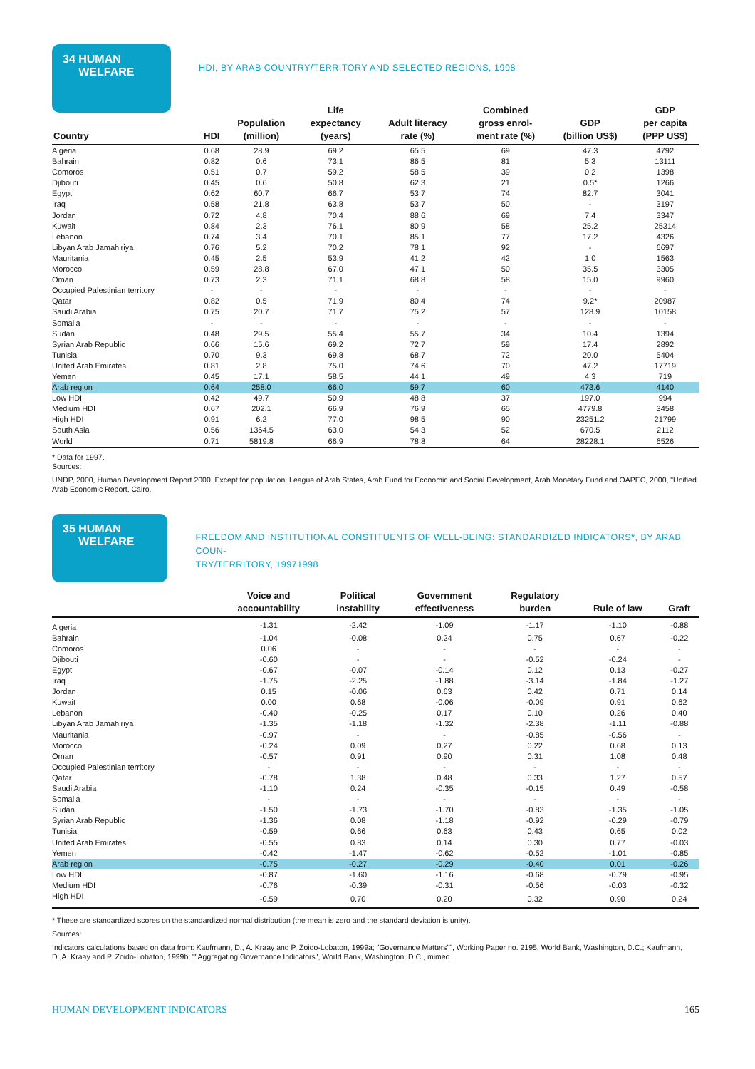34 HUMAN
WELFARE
HDI, BY ARAB COUNTRY/TERRITORY AND SELECTED REGIONS, 1998
| Country | HDI | Population (million) | Life expectancy (years) | Adult literacy rate (%) | Combined gross enrol- ment rate (%) | GDP (billion US$) | GDP per capita (PPP US$) |
| --- | --- | --- | --- | --- | --- | --- | --- |
| Algeria | 0.68 | 28.9 | 69.2 | 65.5 | 69 | 47.3 | 4792 |
| Bahrain | 0.82 | 0.6 | 73.1 | 86.5 | 81 | 5.3 | 13111 |
| Comoros | 0.51 | 0.7 | 59.2 | 58.5 | 39 | 0.2 | 1398 |
| Djibouti | 0.45 | 0.6 | 50.8 | 62.3 | 21 | 0.5* | 1266 |
| Egypt | 0.62 | 60.7 | 66.7 | 53.7 | 74 | 82.7 | 3041 |
| Iraq | 0.58 | 21.8 | 63.8 | 53.7 | 50 | - | 3197 |
| Jordan | 0.72 | 4.8 | 70.4 | 88.6 | 69 | 7.4 | 3347 |
| Kuwait | 0.84 | 2.3 | 76.1 | 80.9 | 58 | 25.2 | 25314 |
| Lebanon | 0.74 | 3.4 | 70.1 | 85.1 | 77 | 17.2 | 4326 |
| Libyan Arab Jamahiriya | 0.76 | 5.2 | 70.2 | 78.1 | 92 | - | 6697 |
| Mauritania | 0.45 | 2.5 | 53.9 | 41.2 | 42 | 1.0 | 1563 |
| Morocco | 0.59 | 28.8 | 67.0 | 47.1 | 50 | 35.5 | 3305 |
| Oman | 0.73 | 2.3 | 71.1 | 68.8 | 58 | 15.0 | 9960 |
| Occupied Palestinian territory | - | - | - | - | - | - | - |
| Qatar | 0.82 | 0.5 | 71.9 | 80.4 | 74 | 9.2* | 20987 |
| Saudi Arabia | 0.75 | 20.7 | 71.7 | 75.2 | 57 | 128.9 | 10158 |
| Somalia | - | - | - | - | - | - | - |
| Sudan | 0.48 | 29.5 | 55.4 | 55.7 | 34 | 10.4 | 1394 |
| Syrian Arab Republic | 0.66 | 15.6 | 69.2 | 72.7 | 59 | 17.4 | 2892 |
| Tunisia | 0.70 | 9.3 | 69.8 | 68.7 | 72 | 20.0 | 5404 |
| United Arab Emirates | 0.81 | 2.8 | 75.0 | 74.6 | 70 | 47.2 | 17719 |
| Yemen | 0.45 | 17.1 | 58.5 | 44.1 | 49 | 4.3 | 719 |
| Arab region | 0.64 | 258.0 | 66.0 | 59.7 | 60 | 473.6 | 4140 |
| Low HDI | 0.42 | 49.7 | 50.9 | 48.8 | 37 | 197.0 | 994 |
| Medium HDI | 0.67 | 202.1 | 66.9 | 76.9 | 65 | 4779.8 | 3458 |
| High HDI | 0.91 | 6.2 | 77.0 | 98.5 | 90 | 23251.2 | 21799 |
| South Asia | 0.56 | 1364.5 | 63.0 | 54.3 | 52 | 670.5 | 2112 |
| World | 0.71 | 5819.8 | 66.9 | 78.8 | 64 | 28228.1 | 6526 |
* Data for 1997.
Sources:
UNDP, 2000, Human Development Report 2000. Except for population: League of Arab States, Arab Fund for Economic and Social Development, Arab Monetary Fund and OAPEC, 2000, "Unified Arab Economic Report, Cairo.
35 HUMAN
WELFARE
FREEDOM AND INSTITUTIONAL CONSTITUENTS OF WELL-BEING: STANDARDIZED INDICATORS*, BY ARAB COUN-
TRY/TERRITORY, 19971998
| | Voice and accountability | Political instability | Government effectiveness | Regulatory burden | Rule of law | Graft |
| --- | --- | --- | --- | --- | --- | --- |
| Algeria | -1.31 | -2.42 | -1.09 | -1.17 | -1.10 | -0.88 |
| Bahrain | -1.04 | -0.08 | 0.24 | 0.75 | 0.67 | -0.22 |
| Comoros | 0.06 | - | - | - | - | - |
| Djibouti | -0.60 | - | - | -0.52 | -0.24 | - |
| Egypt | -0.67 | -0.07 | -0.14 | 0.12 | 0.13 | -0.27 |
| Iraq | -1.75 | -2.25 | -1.88 | -3.14 | -1.84 | -1.27 |
| Jordan | 0.15 | -0.06 | 0.63 | 0.42 | 0.71 | 0.14 |
| Kuwait | 0.00 | 0.68 | -0.06 | -0.09 | 0.91 | 0.62 |
| Lebanon | -0.40 | -0.25 | 0.17 | 0.10 | 0.26 | 0.40 |
| Libyan Arab Jamahiriya | -1.35 | -1.18 | -1.32 | -2.38 | -1.11 | -0.88 |
| Mauritania | -0.97 | - | - | -0.85 | -0.56 | - |
| Morocco | -0.24 | 0.09 | 0.27 | 0.22 | 0.68 | 0.13 |
| Oman | -0.57 | 0.91 | 0.90 | 0.31 | 1.08 | 0.48 |
| Occupied Palestinian territory | - | - | - | - | - | - |
| Qatar | -0.78 | 1.38 | 0.48 | 0.33 | 1.27 | 0.57 |
| Saudi Arabia | -1.10 | 0.24 | -0.35 | -0.15 | 0.49 | -0.58 |
| Somalia | - | - | - | - | - | - |
| Sudan | -1.50 | -1.73 | -1.70 | -0.83 | -1.35 | -1.05 |
| Syrian Arab Republic | -1.36 | 0.08 | -1.18 | -0.92 | -0.29 | -0.79 |
| Tunisia | -0.59 | 0.66 | 0.63 | 0.43 | 0.65 | 0.02 |
| United Arab Emirates | -0.55 | 0.83 | 0.14 | 0.30 | 0.77 | -0.03 |
| Yemen | -0.42 | -1.47 | -0.62 | -0.52 | -1.01 | -0.85 |
| Arab region | -0.75 | -0.27 | -0.29 | -0.40 | 0.01 | -0.26 |
| Low HDI | -0.87 | -1.60 | -1.16 | -0.68 | -0.79 | -0.95 |
| Medium HDI | -0.76 | -0.39 | -0.31 | -0.56 | -0.03 | -0.32 |
| High HDI | -0.59 | 0.70 | 0.20 | 0.32 | 0.90 | 0.24 |
* These are standardized scores on the standardized normal distribution (the mean is zero and the standard deviation is unity).
Sources:
Indicators calculations based on data from: Kaufmann, D., A. Kraay and P. Zoido-Lobaton, 1999a; "Governance Matters"", Working Paper no. 2195, World Bank, Washington, D.C.; Kaufmann, D.,A. Kraay and P. Zoido-Lobaton, 1999b; ""Aggregating Governance Indicators", World Bank, Washington, D.C., mimeo.
HUMAN DEVELOPMENT INDICATORS 165